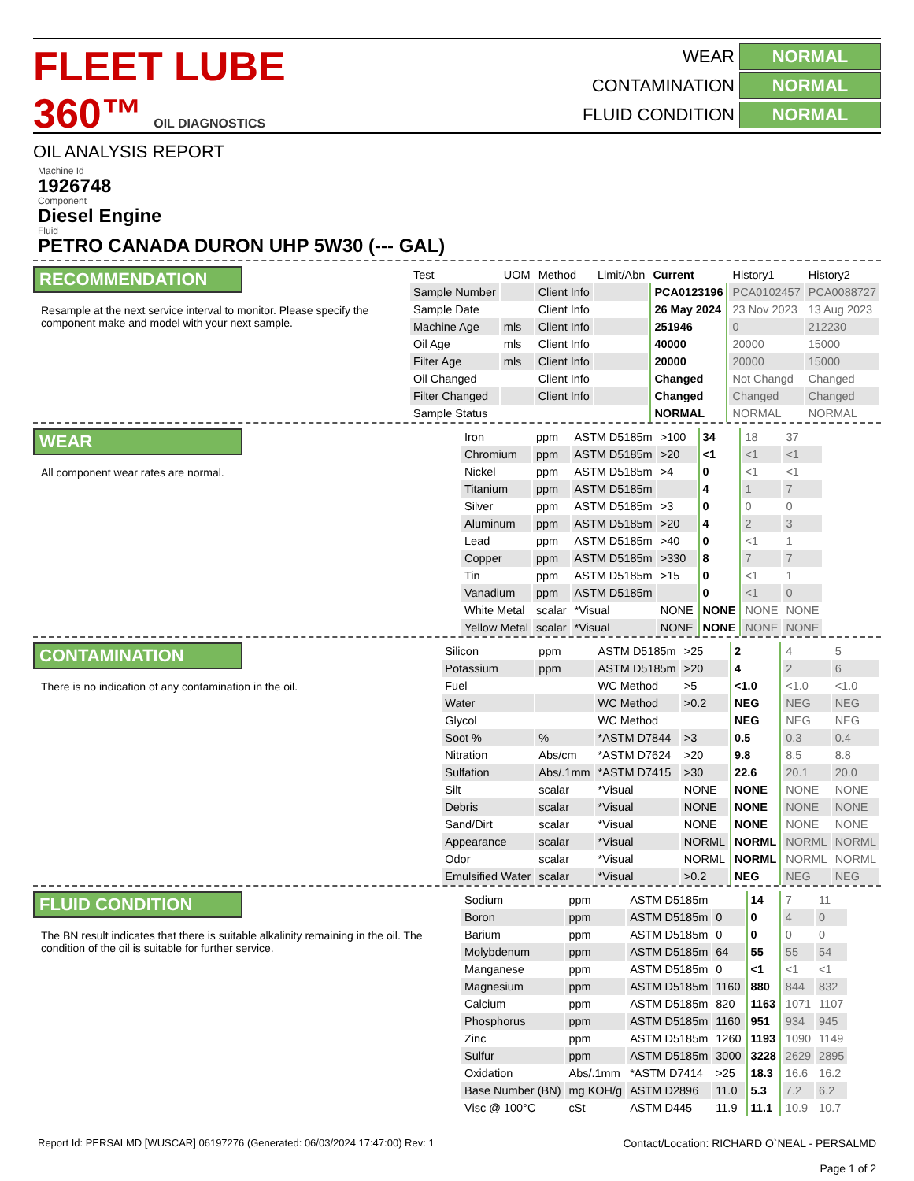FLEET LUBE 360™ OIL DIAGNOSTICS
OIL ANALYSIS REPORT
WEAR
NORMAL
CONTAMINATION
NORMAL
FLUID CONDITION
NORMAL
Machine Id
1926748
Component
Diesel Engine
Fluid
PETRO CANADA DURON UHP 5W30 (--- GAL)
RECOMMENDATION
Resample at the next service interval to monitor. Please specify the component make and model with your next sample.
| Test | UOM | Method | Limit/Abn | Current | History1 | History2 |
| --- | --- | --- | --- | --- | --- | --- |
| Sample Number | | Client Info | | PCA0123196 | PCA0102457 | PCA0088727 |
| Sample Date | | Client Info | | 26 May 2024 | 23 Nov 2023 | 13 Aug 2023 |
| Machine Age | mls | Client Info | | 251946 | 0 | 212230 |
| Oil Age | mls | Client Info | | 40000 | 20000 | 15000 |
| Filter Age | mls | Client Info | | 20000 | 20000 | 15000 |
| Oil Changed | | Client Info | | Changed | Not Changd | Changed |
| Filter Changed | | Client Info | | Changed | Changed | Changed |
| Sample Status | | | | NORMAL | NORMAL | NORMAL |
WEAR
All component wear rates are normal.
| Iron | ppm | ASTM D5185m | >100 | 34 | 18 | 37 |
| Chromium | ppm | ASTM D5185m | >20 | <1 | <1 | <1 |
| Nickel | ppm | ASTM D5185m | >4 | 0 | <1 | <1 |
| Titanium | ppm | ASTM D5185m | | 4 | 1 | 7 |
| Silver | ppm | ASTM D5185m | >3 | 0 | 0 | 0 |
| Aluminum | ppm | ASTM D5185m | >20 | 4 | 2 | 3 |
| Lead | ppm | ASTM D5185m | >40 | 0 | <1 | 1 |
| Copper | ppm | ASTM D5185m | >330 | 8 | 7 | 7 |
| Tin | ppm | ASTM D5185m | >15 | 0 | <1 | 1 |
| Vanadium | ppm | ASTM D5185m | | 0 | <1 | 0 |
| White Metal | scalar | *Visual | NONE | NONE | NONE | NONE |
| Yellow Metal | scalar | *Visual | NONE | NONE | NONE | NONE |
CONTAMINATION
There is no indication of any contamination in the oil.
| Silicon | ppm | ASTM D5185m | >25 | 2 | 4 | 5 |
| Potassium | ppm | ASTM D5185m | >20 | 4 | 2 | 6 |
| Fuel | | WC Method | >5 | <1.0 | <1.0 | <1.0 |
| Water | | WC Method | >0.2 | NEG | NEG | NEG |
| Glycol | | WC Method | | NEG | NEG | NEG |
| Soot % | % | *ASTM D7844 | >3 | 0.5 | 0.3 | 0.4 |
| Nitration | Abs/cm | *ASTM D7624 | >20 | 9.8 | 8.5 | 8.8 |
| Sulfation | Abs/.1mm | *ASTM D7415 | >30 | 22.6 | 20.1 | 20.0 |
| Silt | scalar | *Visual | NONE | NONE | NONE | NONE |
| Debris | scalar | *Visual | NONE | NONE | NONE | NONE |
| Sand/Dirt | scalar | *Visual | NONE | NONE | NONE | NONE |
| Appearance | scalar | *Visual | NORML | NORML | NORML | NORML |
| Odor | scalar | *Visual | NORML | NORML | NORML | NORML |
| Emulsified Water | scalar | *Visual | >0.2 | NEG | NEG | NEG |
FLUID CONDITION
The BN result indicates that there is suitable alkalinity remaining in the oil. The condition of the oil is suitable for further service.
| Sodium | ppm | ASTM D5185m | | 14 | 7 | 11 |
| Boron | ppm | ASTM D5185m | 0 | 0 | 4 | 0 |
| Barium | ppm | ASTM D5185m | 0 | 0 | 0 | 0 |
| Molybdenum | ppm | ASTM D5185m | 64 | 55 | 55 | 54 |
| Manganese | ppm | ASTM D5185m | 0 | <1 | <1 | <1 |
| Magnesium | ppm | ASTM D5185m | 1160 | 880 | 844 | 832 |
| Calcium | ppm | ASTM D5185m | 820 | 1163 | 1071 | 1107 |
| Phosphorus | ppm | ASTM D5185m | 1160 | 951 | 934 | 945 |
| Zinc | ppm | ASTM D5185m | 1260 | 1193 | 1090 | 1149 |
| Sulfur | ppm | ASTM D5185m | 3000 | 3228 | 2629 | 2895 |
| Oxidation | Abs/.1mm | *ASTM D7414 | >25 | 18.3 | 16.6 | 16.2 |
| Base Number (BN) | mg KOH/g | ASTM D2896 | 11.0 | 5.3 | 7.2 | 6.2 |
| Visc @ 100°C | cSt | ASTM D445 | 11.9 | 11.1 | 10.9 | 10.7 |
Report Id: PERSALMD [WUSCAR] 06197276 (Generated: 06/03/2024 17:47:00) Rev: 1
Contact/Location: RICHARD O`NEAL - PERSALMD
Page 1 of 2